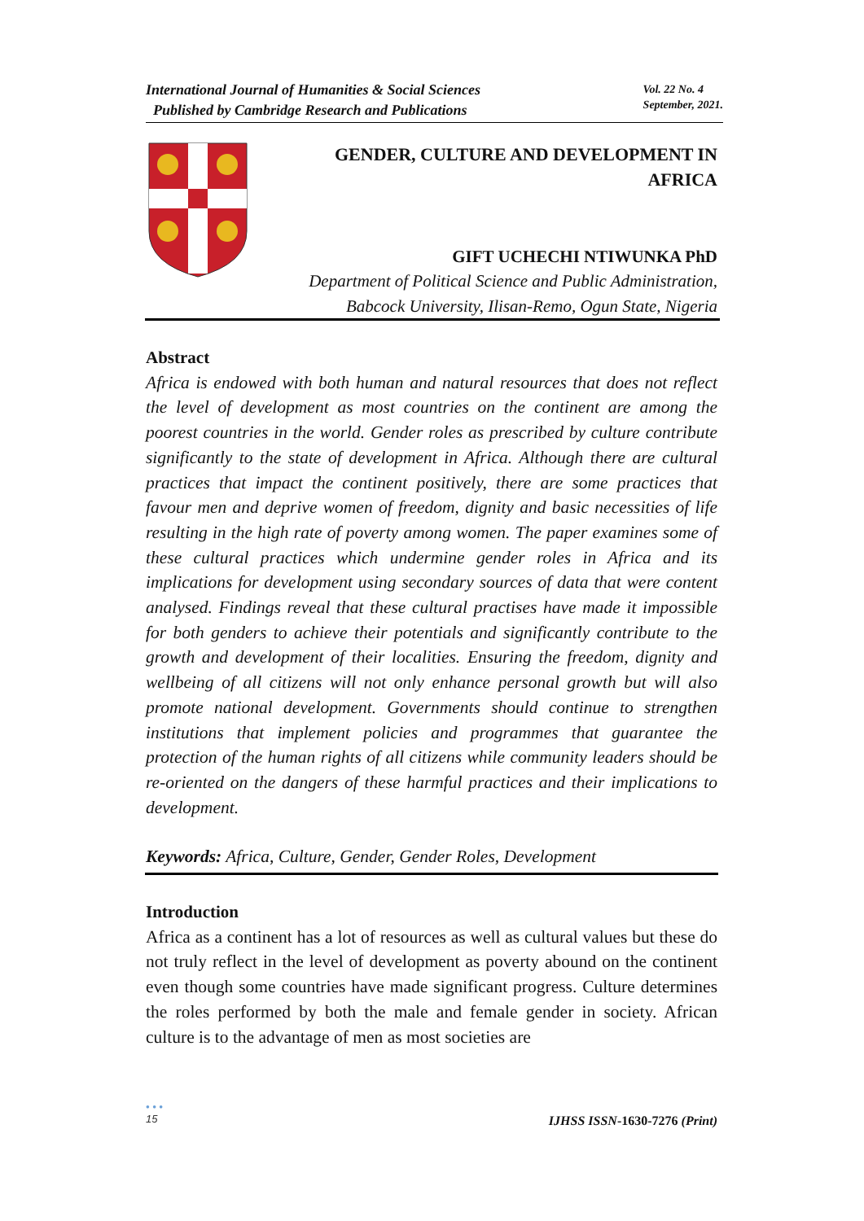International Journal of Humanities & Social Sciences
Published by Cambridge Research and Publications
Vol. 22 No. 4
September, 2021.
GENDER, CULTURE AND DEVELOPMENT IN
AFRICA
GIFT UCHECHI NTIWUNKA PhD
Department of Political Science and Public Administration,
Babcock University, Ilisan-Remo, Ogun State, Nigeria
Abstract
Africa is endowed with both human and natural resources that does not reflect the level of development as most countries on the continent are among the poorest countries in the world. Gender roles as prescribed by culture contribute significantly to the state of development in Africa. Although there are cultural practices that impact the continent positively, there are some practices that favour men and deprive women of freedom, dignity and basic necessities of life resulting in the high rate of poverty among women. The paper examines some of these cultural practices which undermine gender roles in Africa and its implications for development using secondary sources of data that were content analysed. Findings reveal that these cultural practises have made it impossible for both genders to achieve their potentials and significantly contribute to the growth and development of their localities. Ensuring the freedom, dignity and wellbeing of all citizens will not only enhance personal growth but will also promote national development. Governments should continue to strengthen institutions that implement policies and programmes that guarantee the protection of the human rights of all citizens while community leaders should be re-oriented on the dangers of these harmful practices and their implications to development.
Keywords: Africa, Culture, Gender, Gender Roles, Development
Introduction
Africa as a continent has a lot of resources as well as cultural values but these do not truly reflect in the level of development as poverty abound on the continent even though some countries have made significant progress. Culture determines the roles performed by both the male and female gender in society. African culture is to the advantage of men as most societies are
• • •
15 IJHSS ISSN-1630-7276 (Print)